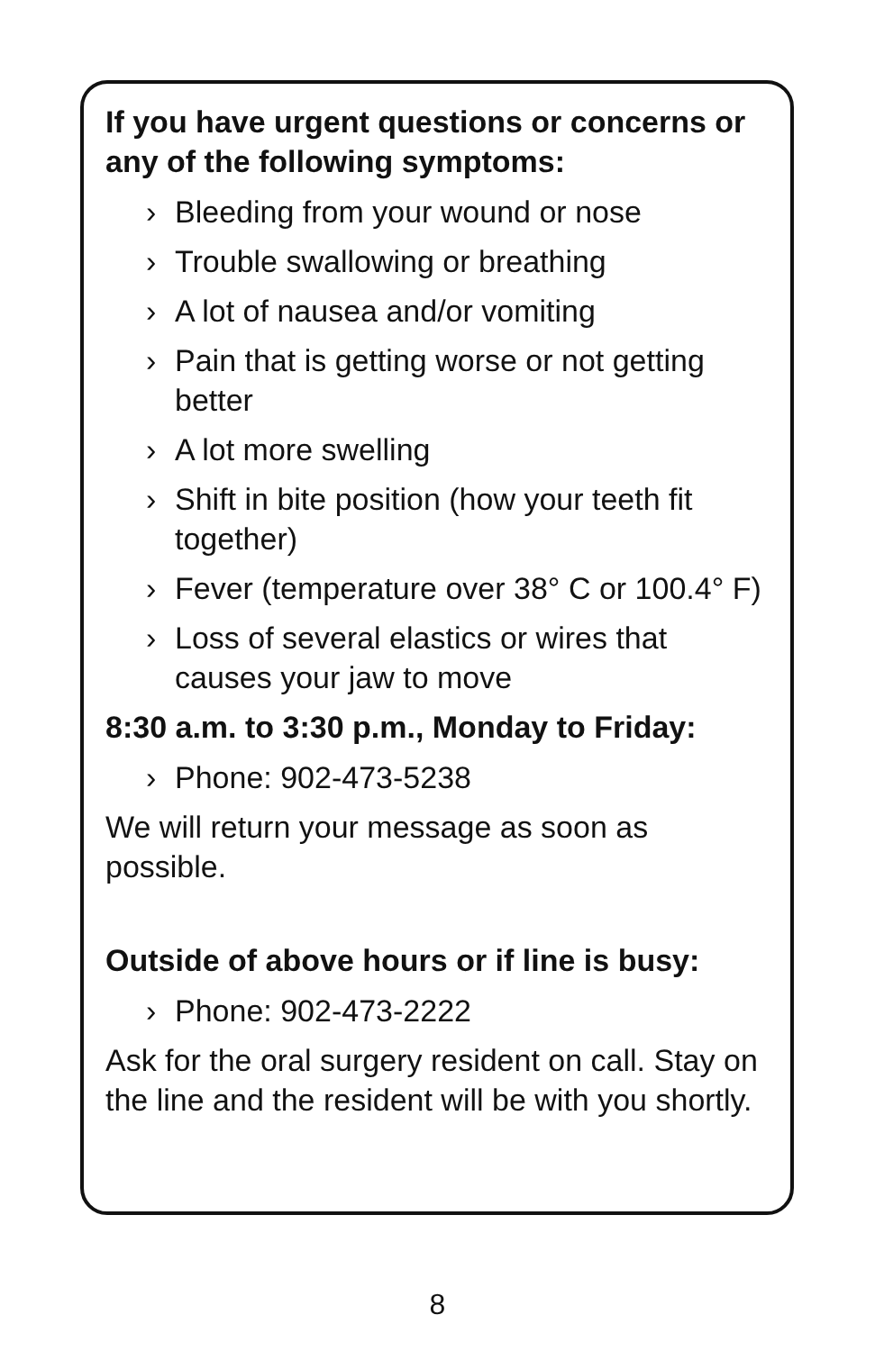If you have urgent questions or concerns or any of the following symptoms:
› Bleeding from your wound or nose
› Trouble swallowing or breathing
› A lot of nausea and/or vomiting
› Pain that is getting worse or not getting better
› A lot more swelling
› Shift in bite position (how your teeth fit together)
› Fever (temperature over 38° C or 100.4° F)
› Loss of several elastics or wires that causes your jaw to move
8:30 a.m. to 3:30 p.m., Monday to Friday:
› Phone: 902-473-5238
We will return your message as soon as possible.
Outside of above hours or if line is busy:
› Phone: 902-473-2222
Ask for the oral surgery resident on call. Stay on the line and the resident will be with you shortly.
8